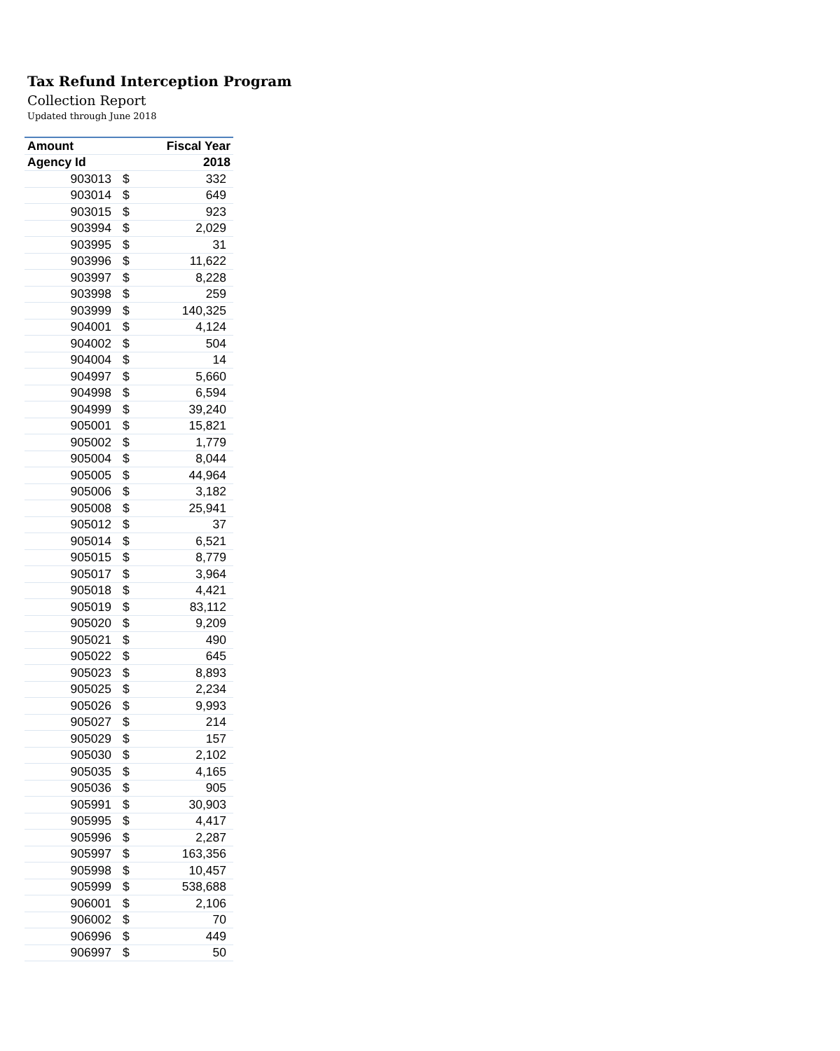Tax Refund Interception Program
Collection Report
Updated through June 2018
| Amount | | Fiscal Year |
| --- | --- | --- |
| Agency Id | | 2018 |
| 903013 | $ | 332 |
| 903014 | $ | 649 |
| 903015 | $ | 923 |
| 903994 | $ | 2,029 |
| 903995 | $ | 31 |
| 903996 | $ | 11,622 |
| 903997 | $ | 8,228 |
| 903998 | $ | 259 |
| 903999 | $ | 140,325 |
| 904001 | $ | 4,124 |
| 904002 | $ | 504 |
| 904004 | $ | 14 |
| 904997 | $ | 5,660 |
| 904998 | $ | 6,594 |
| 904999 | $ | 39,240 |
| 905001 | $ | 15,821 |
| 905002 | $ | 1,779 |
| 905004 | $ | 8,044 |
| 905005 | $ | 44,964 |
| 905006 | $ | 3,182 |
| 905008 | $ | 25,941 |
| 905012 | $ | 37 |
| 905014 | $ | 6,521 |
| 905015 | $ | 8,779 |
| 905017 | $ | 3,964 |
| 905018 | $ | 4,421 |
| 905019 | $ | 83,112 |
| 905020 | $ | 9,209 |
| 905021 | $ | 490 |
| 905022 | $ | 645 |
| 905023 | $ | 8,893 |
| 905025 | $ | 2,234 |
| 905026 | $ | 9,993 |
| 905027 | $ | 214 |
| 905029 | $ | 157 |
| 905030 | $ | 2,102 |
| 905035 | $ | 4,165 |
| 905036 | $ | 905 |
| 905991 | $ | 30,903 |
| 905995 | $ | 4,417 |
| 905996 | $ | 2,287 |
| 905997 | $ | 163,356 |
| 905998 | $ | 10,457 |
| 905999 | $ | 538,688 |
| 906001 | $ | 2,106 |
| 906002 | $ | 70 |
| 906996 | $ | 449 |
| 906997 | $ | 50 |